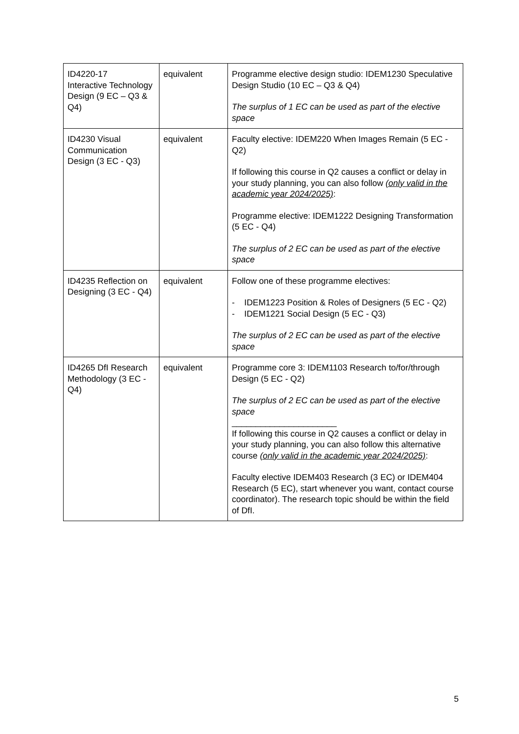| ID4220-17 Interactive Technology Design (9 EC – Q3 & Q4) | equivalent | Programme elective design studio: IDEM1230 Speculative Design Studio (10 EC – Q3 & Q4) The surplus of 1 EC can be used as part of the elective space |
| ID4230 Visual Communication Design (3 EC - Q3) | equivalent | Faculty elective: IDEM220 When Images Remain (5 EC - Q2) If following this course in Q2 causes a conflict or delay in your study planning, you can also follow (only valid in the academic year 2024/2025) : Programme elective: IDEM1222 Designing Transformation (5 EC - Q4) The surplus of 2 EC can be used as part of the elective space |
| ID4235 Reflection on Designing (3 EC - Q4) | equivalent | Follow one of these programme electives: - IDEM1223 Position & Roles of Designers (5 EC - Q2) - IDEM1221 Social Design (5 EC - Q3) The surplus of 2 EC can be used as part of the elective space |
| ID4265 DfI Research Methodology (3 EC - Q4) | equivalent | Programme core 3: IDEM1103 Research to/for/through Design (5 EC - Q2) The surplus of 2 EC can be used as part of the elective space ______________________ If following this course in Q2 causes a conflict or delay in your study planning, you can also follow this alternative course (only valid in the academic year 2024/2025) : Faculty elective IDEM403 Research (3 EC) or IDEM404 Research (5 EC), start whenever you want, contact course coordinator). The research topic should be within the field of DfI. |
5